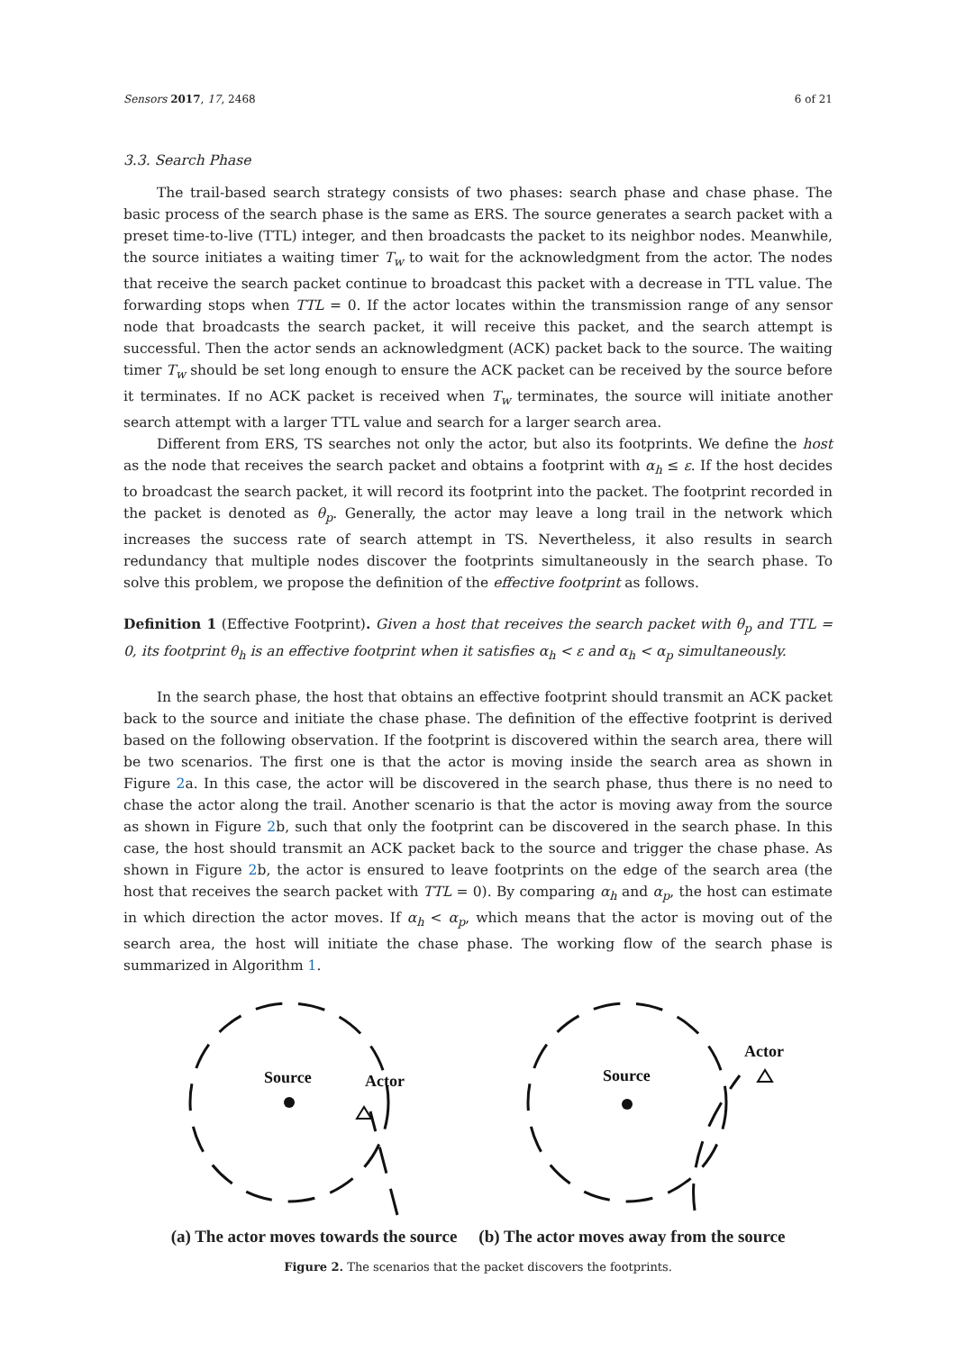Sensors 2017, 17, 2468 6 of 21
3.3. Search Phase
The trail-based search strategy consists of two phases: search phase and chase phase. The basic process of the search phase is the same as ERS. The source generates a search packet with a preset time-to-live (TTL) integer, and then broadcasts the packet to its neighbor nodes. Meanwhile, the source initiates a waiting timer T<sub>w</sub> to wait for the acknowledgment from the actor. The nodes that receive the search packet continue to broadcast this packet with a decrease in TTL value. The forwarding stops when TTL = 0. If the actor locates within the transmission range of any sensor node that broadcasts the search packet, it will receive this packet, and the search attempt is successful. Then the actor sends an acknowledgment (ACK) packet back to the source. The waiting timer T<sub>w</sub> should be set long enough to ensure the ACK packet can be received by the source before it terminates. If no ACK packet is received when T<sub>w</sub> terminates, the source will initiate another search attempt with a larger TTL value and search for a larger search area.
Different from ERS, TS searches not only the actor, but also its footprints. We define the host as the node that receives the search packet and obtains a footprint with α<sub>h</sub> ≤ ε. If the host decides to broadcast the search packet, it will record its footprint into the packet. The footprint recorded in the packet is denoted as θ<sub>p</sub>. Generally, the actor may leave a long trail in the network which increases the success rate of search attempt in TS. Nevertheless, it also results in search redundancy that multiple nodes discover the footprints simultaneously in the search phase. To solve this problem, we propose the definition of the effective footprint as follows.
Definition 1 (Effective Footprint). Given a host that receives the search packet with θ<sub>p</sub> and TTL = 0, its footprint θ<sub>h</sub> is an effective footprint when it satisfies α<sub>h</sub> < ε and α<sub>h</sub> < α<sub>p</sub> simultaneously.
In the search phase, the host that obtains an effective footprint should transmit an ACK packet back to the source and initiate the chase phase. The definition of the effective footprint is derived based on the following observation. If the footprint is discovered within the search area, there will be two scenarios. The first one is that the actor is moving inside the search area as shown in Figure 2a. In this case, the actor will be discovered in the search phase, thus there is no need to chase the actor along the trail. Another scenario is that the actor is moving away from the source as shown in Figure 2b, such that only the footprint can be discovered in the search phase. In this case, the host should transmit an ACK packet back to the source and trigger the chase phase. As shown in Figure 2b, the actor is ensured to leave footprints on the edge of the search area (the host that receives the search packet with TTL = 0). By comparing α<sub>h</sub> and α<sub>p</sub>, the host can estimate in which direction the actor moves. If α<sub>h</sub> < α<sub>p</sub>, which means that the actor is moving out of the search area, the host will initiate the chase phase. The working flow of the search phase is summarized in Algorithm 1.
Source
Actor
Source
Actor
(a) The actor moves towards the source (b) The actor moves away from the source
Figure 2. The scenarios that the packet discovers the footprints.